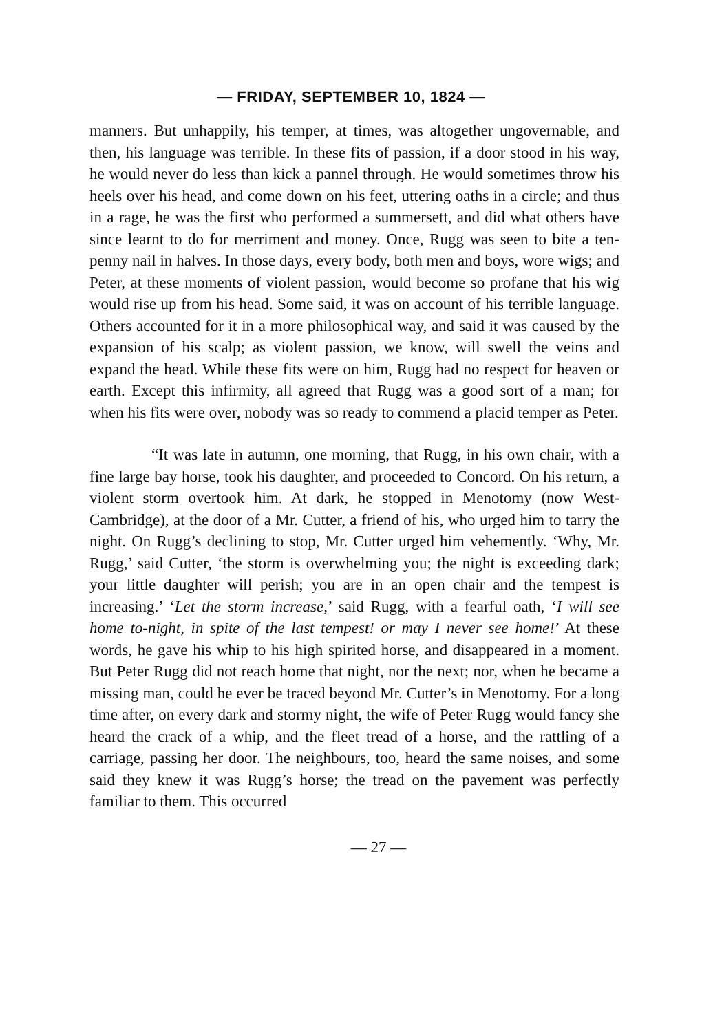— FRIDAY, SEPTEMBER 10, 1824 —
manners. But unhappily, his temper, at times, was altogether ungovernable, and then, his language was terrible. In these fits of passion, if a door stood in his way, he would never do less than kick a pannel through. He would sometimes throw his heels over his head, and come down on his feet, uttering oaths in a circle; and thus in a rage, he was the first who performed a summersett, and did what others have since learnt to do for merriment and money. Once, Rugg was seen to bite a ten-penny nail in halves. In those days, every body, both men and boys, wore wigs; and Peter, at these moments of violent passion, would become so profane that his wig would rise up from his head. Some said, it was on account of his terrible language. Others accounted for it in a more philosophical way, and said it was caused by the expansion of his scalp; as violent passion, we know, will swell the veins and expand the head. While these fits were on him, Rugg had no respect for heaven or earth. Except this infirmity, all agreed that Rugg was a good sort of a man; for when his fits were over, nobody was so ready to commend a placid temper as Peter.
“It was late in autumn, one morning, that Rugg, in his own chair, with a fine large bay horse, took his daughter, and proceeded to Concord. On his return, a violent storm overtook him. At dark, he stopped in Menotomy (now West-Cambridge), at the door of a Mr. Cutter, a friend of his, who urged him to tarry the night. On Rugg’s declining to stop, Mr. Cutter urged him vehemently. ‘Why, Mr. Rugg,’ said Cutter, ‘the storm is overwhelming you; the night is exceeding dark; your little daughter will perish; you are in an open chair and the tempest is increasing.’ ‘Let the storm increase,’ said Rugg, with a fearful oath, ‘I will see home to-night, in spite of the last tempest! or may I never see home!’ At these words, he gave his whip to his high spirited horse, and disappeared in a moment. But Peter Rugg did not reach home that night, nor the next; nor, when he became a missing man, could he ever be traced beyond Mr. Cutter’s in Menotomy. For a long time after, on every dark and stormy night, the wife of Peter Rugg would fancy she heard the crack of a whip, and the fleet tread of a horse, and the rattling of a carriage, passing her door. The neighbours, too, heard the same noises, and some said they knew it was Rugg’s horse; the tread on the pavement was perfectly familiar to them. This occurred
— 27 —